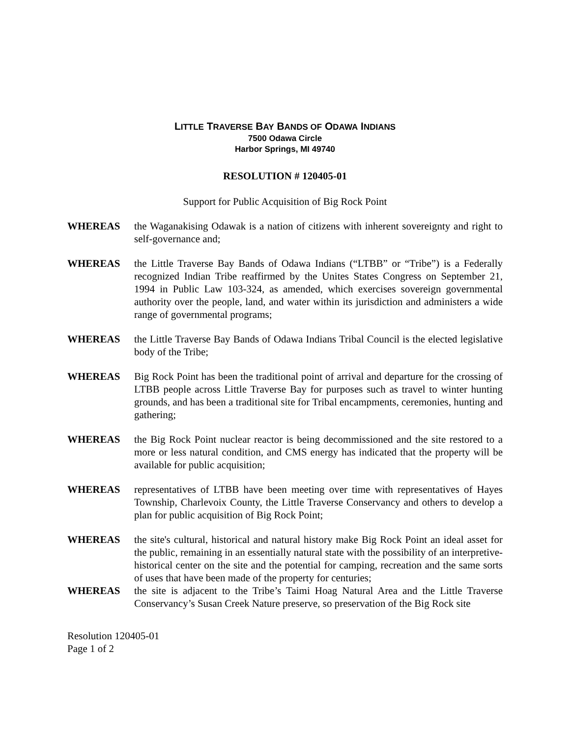LITTLE TRAVERSE BAY BANDS OF ODAWA INDIANS
7500 Odawa Circle
Harbor Springs, MI 49740
RESOLUTION # 120405-01
Support for Public Acquisition of Big Rock Point
WHEREAS the Waganakising Odawak is a nation of citizens with inherent sovereignty and right to self-governance and;
WHEREAS the Little Traverse Bay Bands of Odawa Indians (“LTBB” or “Tribe”) is a Federally recognized Indian Tribe reaffirmed by the Unites States Congress on September 21, 1994 in Public Law 103-324, as amended, which exercises sovereign governmental authority over the people, land, and water within its jurisdiction and administers a wide range of governmental programs;
WHEREAS the Little Traverse Bay Bands of Odawa Indians Tribal Council is the elected legislative body of the Tribe;
WHEREAS Big Rock Point has been the traditional point of arrival and departure for the crossing of LTBB people across Little Traverse Bay for purposes such as travel to winter hunting grounds, and has been a traditional site for Tribal encampments, ceremonies, hunting and gathering;
WHEREAS the Big Rock Point nuclear reactor is being decommissioned and the site restored to a more or less natural condition, and CMS energy has indicated that the property will be available for public acquisition;
WHEREAS representatives of LTBB have been meeting over time with representatives of Hayes Township, Charlevoix County, the Little Traverse Conservancy and others to develop a plan for public acquisition of Big Rock Point;
WHEREAS the site's cultural, historical and natural history make Big Rock Point an ideal asset for the public, remaining in an essentially natural state with the possibility of an interpretive-historical center on the site and the potential for camping, recreation and the same sorts of uses that have been made of the property for centuries;
WHEREAS the site is adjacent to the Tribe’s Taimi Hoag Natural Area and the Little Traverse Conservancy’s Susan Creek Nature preserve, so preservation of the Big Rock site
Resolution 120405-01
Page 1 of 2